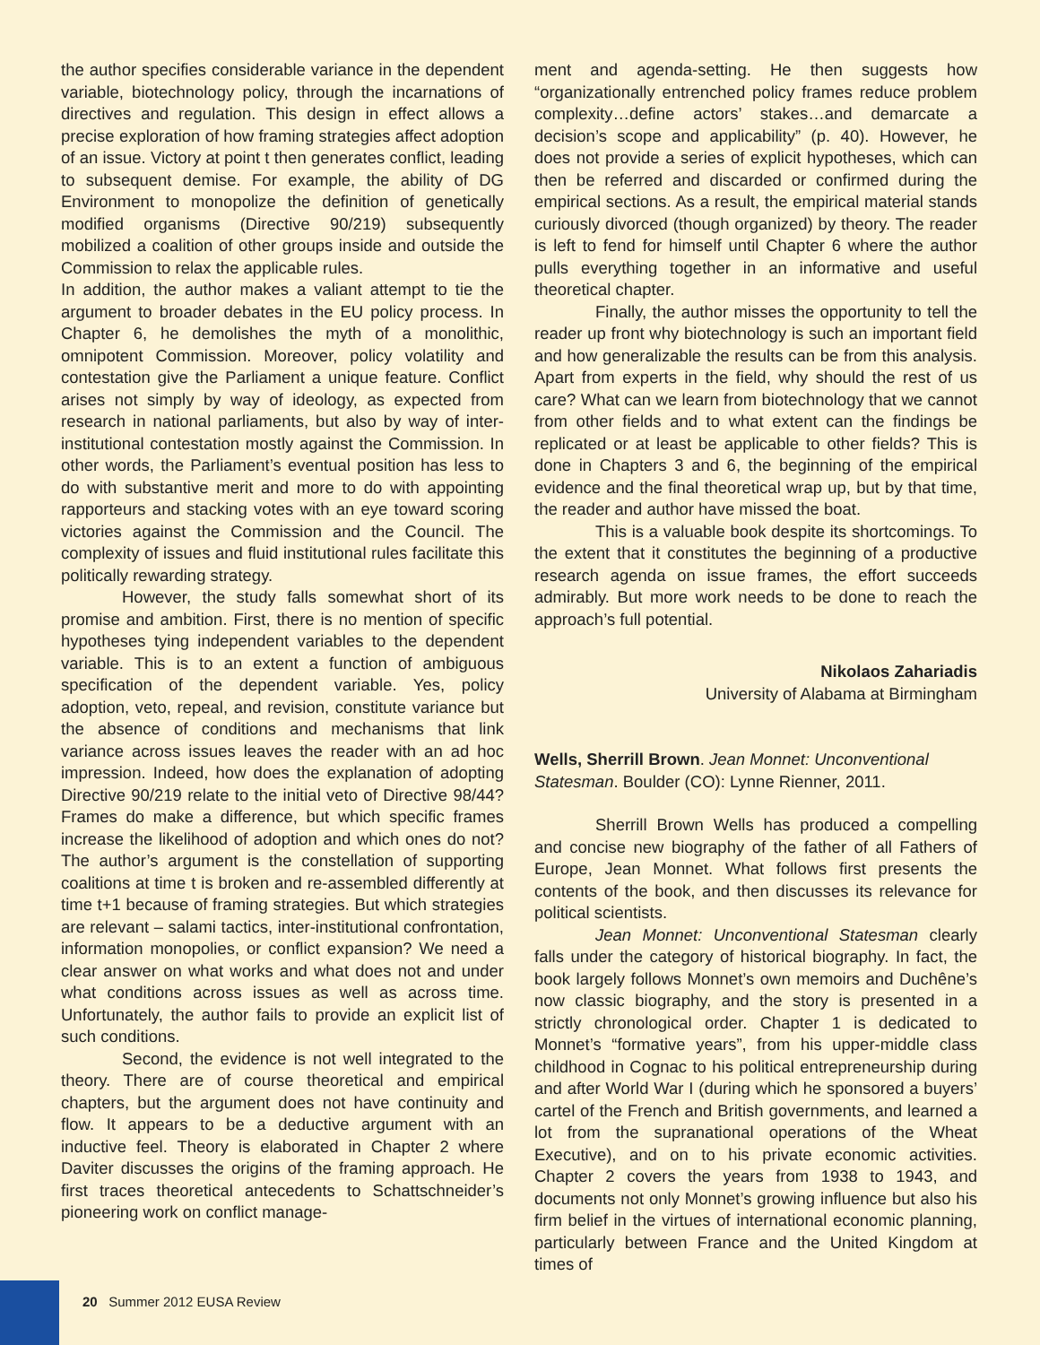the author specifies considerable variance in the dependent variable, biotechnology policy, through the incarnations of directives and regulation. This design in effect allows a precise exploration of how framing strategies affect adoption of an issue. Victory at point t then generates conflict, leading to subsequent demise. For example, the ability of DG Environment to monopolize the definition of genetically modified organisms (Directive 90/219) subsequently mobilized a coalition of other groups inside and outside the Commission to relax the applicable rules.
In addition, the author makes a valiant attempt to tie the argument to broader debates in the EU policy process. In Chapter 6, he demolishes the myth of a monolithic, omnipotent Commission. Moreover, policy volatility and contestation give the Parliament a unique feature. Conflict arises not simply by way of ideology, as expected from research in national parliaments, but also by way of inter-institutional contestation mostly against the Commission. In other words, the Parliament’s eventual position has less to do with substantive merit and more to do with appointing rapporteurs and stacking votes with an eye toward scoring victories against the Commission and the Council. The complexity of issues and fluid institutional rules facilitate this politically rewarding strategy.
However, the study falls somewhat short of its promise and ambition. First, there is no mention of specific hypotheses tying independent variables to the dependent variable. This is to an extent a function of ambiguous specification of the dependent variable. Yes, policy adoption, veto, repeal, and revision, constitute variance but the absence of conditions and mechanisms that link variance across issues leaves the reader with an ad hoc impression. Indeed, how does the explanation of adopting Directive 90/219 relate to the initial veto of Directive 98/44? Frames do make a difference, but which specific frames increase the likelihood of adoption and which ones do not? The author’s argument is the constellation of supporting coalitions at time t is broken and re-assembled differently at time t+1 because of framing strategies. But which strategies are relevant – salami tactics, inter-institutional confrontation, information monopolies, or conflict expansion? We need a clear answer on what works and what does not and under what conditions across issues as well as across time. Unfortunately, the author fails to provide an explicit list of such conditions.
Second, the evidence is not well integrated to the theory. There are of course theoretical and empirical chapters, but the argument does not have continuity and flow. It appears to be a deductive argument with an inductive feel. Theory is elaborated in Chapter 2 where Daviter discusses the origins of the framing approach. He first traces theoretical antecedents to Schattschneider’s pioneering work on conflict manage-
ment and agenda-setting. He then suggests how “organizationally entrenched policy frames reduce problem complexity…define actors’ stakes…and demarcate a decision’s scope and applicability” (p. 40). However, he does not provide a series of explicit hypotheses, which can then be referred and discarded or confirmed during the empirical sections. As a result, the empirical material stands curiously divorced (though organized) by theory. The reader is left to fend for himself until Chapter 6 where the author pulls everything together in an informative and useful theoretical chapter.
Finally, the author misses the opportunity to tell the reader up front why biotechnology is such an important field and how generalizable the results can be from this analysis. Apart from experts in the field, why should the rest of us care? What can we learn from biotechnology that we cannot from other fields and to what extent can the findings be replicated or at least be applicable to other fields? This is done in Chapters 3 and 6, the beginning of the empirical evidence and the final theoretical wrap up, but by that time, the reader and author have missed the boat.
This is a valuable book despite its shortcomings. To the extent that it constitutes the beginning of a productive research agenda on issue frames, the effort succeeds admirably. But more work needs to be done to reach the approach’s full potential.
Nikolaos Zahariadis
University of Alabama at Birmingham
Wells, Sherrill Brown. Jean Monnet: Unconventional Statesman. Boulder (CO): Lynne Rienner, 2011.
Sherrill Brown Wells has produced a compelling and concise new biography of the father of all Fathers of Europe, Jean Monnet. What follows first presents the contents of the book, and then discusses its relevance for political scientists.
Jean Monnet: Unconventional Statesman clearly falls under the category of historical biography. In fact, the book largely follows Monnet’s own memoirs and Duchêne’s now classic biography, and the story is presented in a strictly chronological order. Chapter 1 is dedicated to Monnet’s “formative years”, from his upper-middle class childhood in Cognac to his political entrepreneurship during and after World War I (during which he sponsored a buyers’ cartel of the French and British governments, and learned a lot from the supranational operations of the Wheat Executive), and on to his private economic activities. Chapter 2 covers the years from 1938 to 1943, and documents not only Monnet’s growing influence but also his firm belief in the virtues of international economic planning, particularly between France and the United Kingdom at times of
20 Summer 2012 EUSA Review